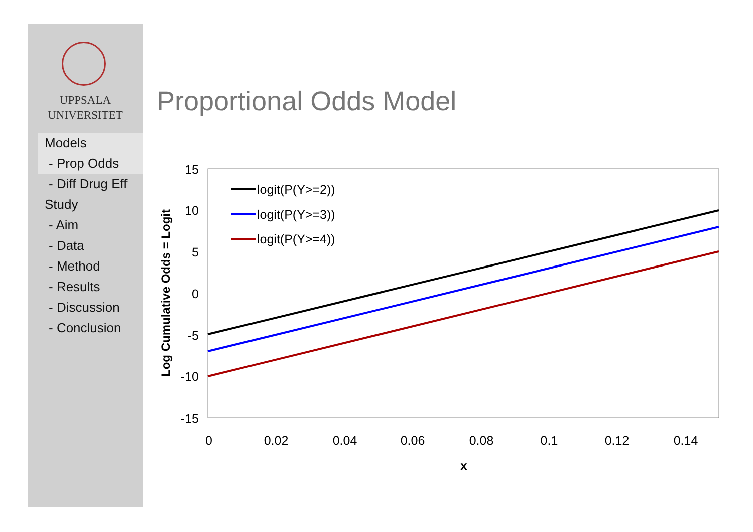UPPSALA
UNIVERSITET
Models
- Prop Odds
- Diff Drug Eff
Study
- Aim
- Data
- Method
- Results
- Discussion
- Conclusion
Proportional Odds Model
15
10
5
0
-5
-10
-15
0
0.02
0.04
0.06
0.08
0.1
0.12
0.14
x
Log Cumulative Odds = Logit
logit(P(Y>=2))
logit(P(Y>=3))
logit(P(Y>=4))